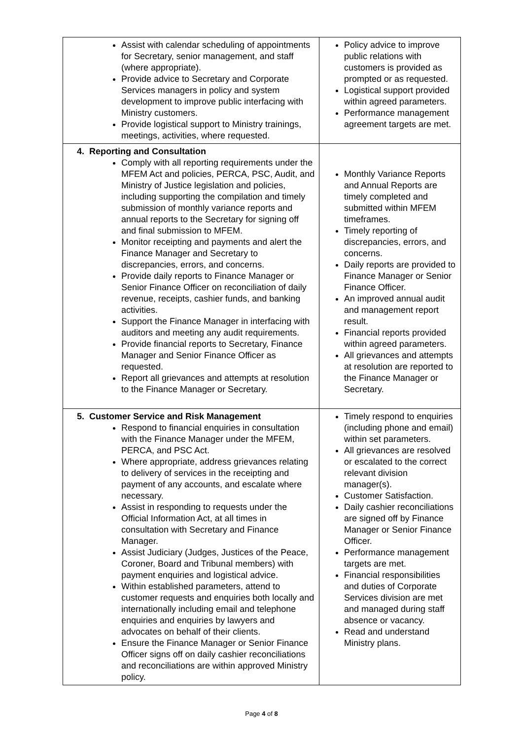| Assist with calendar scheduling of appointments for Secretary, senior management, and staff (where appropriate). Provide advice to Secretary and Corporate Services managers in policy and system development to improve public interfacing with Ministry customers. Provide logistical support to Ministry trainings, meetings, activities, where requested. | Policy advice to improve public relations with customers is provided as prompted or as requested. Logistical support provided within agreed parameters. Performance management agreement targets are met. |
| 4. Reporting and Consultation Comply with all reporting requirements under the MFEM Act and policies, PERCA, PSC, Audit, and Ministry of Justice legislation and policies, including supporting the compilation and timely submission of monthly variance reports and annual reports to the Secretary for signing off and final submission to MFEM. Monitor receipting and payments and alert the Finance Manager and Secretary to discrepancies, errors, and concerns. Provide daily reports to Finance Manager or Senior Finance Officer on reconciliation of daily revenue, receipts, cashier funds, and banking activities. Support the Finance Manager in interfacing with auditors and meeting any audit requirements. Provide financial reports to Secretary, Finance Manager and Senior Finance Officer as requested. Report all grievances and attempts at resolution to the Finance Manager or Secretary. | Monthly Variance Reports and Annual Reports are timely completed and submitted within MFEM timeframes. Timely reporting of discrepancies, errors, and concerns. Daily reports are provided to Finance Manager or Senior Finance Officer. An improved annual audit and management report result. Financial reports provided within agreed parameters. All grievances and attempts at resolution are reported to the Finance Manager or Secretary. |
| 5. Customer Service and Risk Management Respond to financial enquiries in consultation with the Finance Manager under the MFEM, PERCA, and PSC Act. Where appropriate, address grievances relating to delivery of services in the receipting and payment of any accounts, and escalate where necessary. Assist in responding to requests under the Official Information Act, at all times in consultation with Secretary and Finance Manager. Assist Judiciary (Judges, Justices of the Peace, Coroner, Board and Tribunal members) with payment enquiries and logistical advice. Within established parameters, attend to customer requests and enquiries both locally and internationally including email and telephone enquiries and enquiries by lawyers and advocates on behalf of their clients. Ensure the Finance Manager or Senior Finance Officer signs off on daily cashier reconciliations and reconciliations are within approved Ministry policy. | Timely respond to enquiries (including phone and email) within set parameters. All grievances are resolved or escalated to the correct relevant division manager(s). Customer Satisfaction. Daily cashier reconciliations are signed off by Finance Manager or Senior Finance Officer. Performance management targets are met. Financial responsibilities and duties of Corporate Services division are met and managed during staff absence or vacancy. Read and understand Ministry plans. |
Page 4 of 8